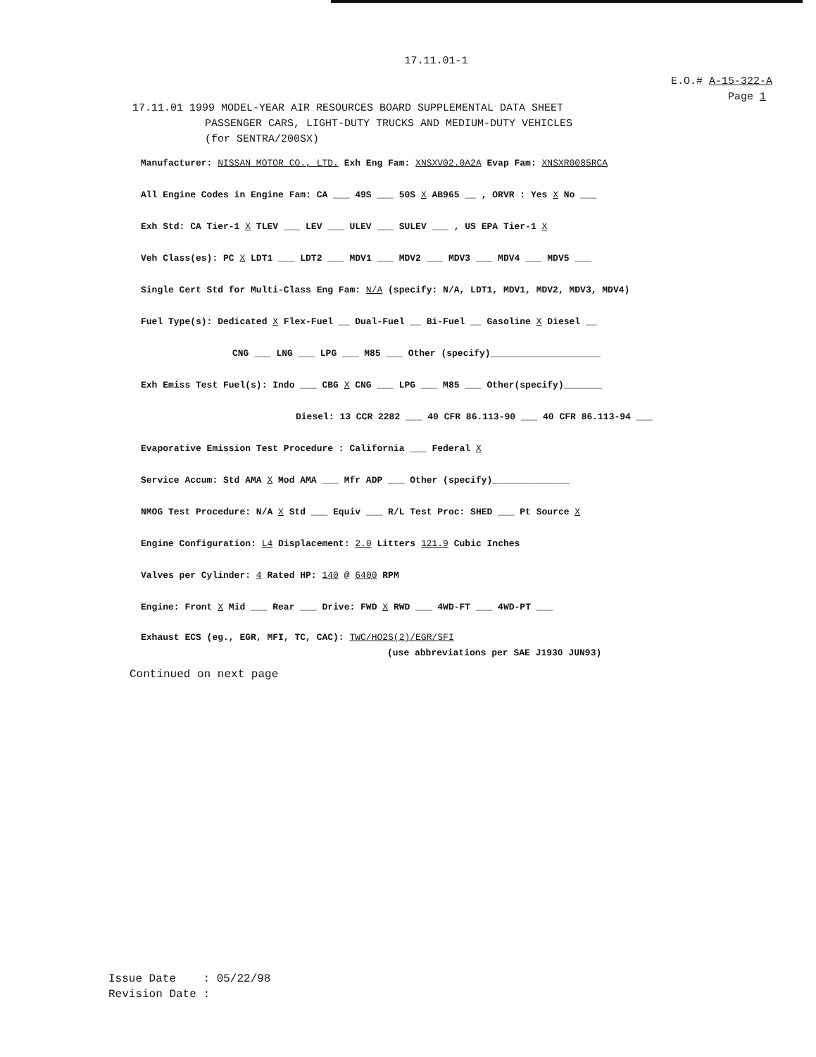17.11.01-1
E.O.# A-15-322-A
Page 1
17.11.01 1999 MODEL-YEAR AIR RESOURCES BOARD SUPPLEMENTAL DATA SHEET
PASSENGER CARS, LIGHT-DUTY TRUCKS AND MEDIUM-DUTY VEHICLES
(for SENTRA/200SX)
Manufacturer: NISSAN MOTOR CO., LTD. Exh Eng Fam: XNSXV02.0A2A Evap Fam: XNSXR0085RCA
All Engine Codes in Engine Fam: CA ___ 49S ___ 50S X AB965 __ , ORVR : Yes X No ___
Exh Std: CA Tier-1 X TLEV ___ LEV ___ ULEV ___ SULEV ___ , US EPA Tier-1 X
Veh Class(es): PC X LDT1 ___ LDT2 ___ MDV1 ___ MDV2 ___ MDV3 ___ MDV4 ___ MDV5 ___
Single Cert Std for Multi-Class Eng Fam: N/A (specify: N/A, LDT1, MDV1, MDV2, MDV3, MDV4)
Fuel Type(s): Dedicated X Flex-Fuel __ Dual-Fuel __ Bi-Fuel __ Gasoline X Diesel __
CNG ___ LNG ___ LPG ___ M85 ___ Other (specify)____________________
Exh Emiss Test Fuel(s): Indo ___ CBG X CNG ___ LPG ___ M85 ___ Other(specify)_______
Diesel: 13 CCR 2282 ___ 40 CFR 86.113-90 ___ 40 CFR 86.113-94 ___
Evaporative Emission Test Procedure : California ___ Federal X
Service Accum: Std AMA X Mod AMA ___ Mfr ADP ___ Other (specify)______________
NMOG Test Procedure: N/A X Std ___ Equiv ___ R/L Test Proc: SHED ___ Pt Source X
Engine Configuration: L4 Displacement: 2.0 Litters 121.9 Cubic Inches
Valves per Cylinder: 4 Rated HP: 140 @ 6400 RPM
Engine: Front X Mid ___ Rear ___ Drive: FWD X RWD ___ 4WD-FT ___ 4WD-PT ___
Exhaust ECS (eg., EGR, MFI, TC, CAC): TWC/HO2S(2)/EGR/SFI
(use abbreviations per SAE J1930 JUN93)
Continued on next page
Issue Date : 05/22/98
Revision Date :